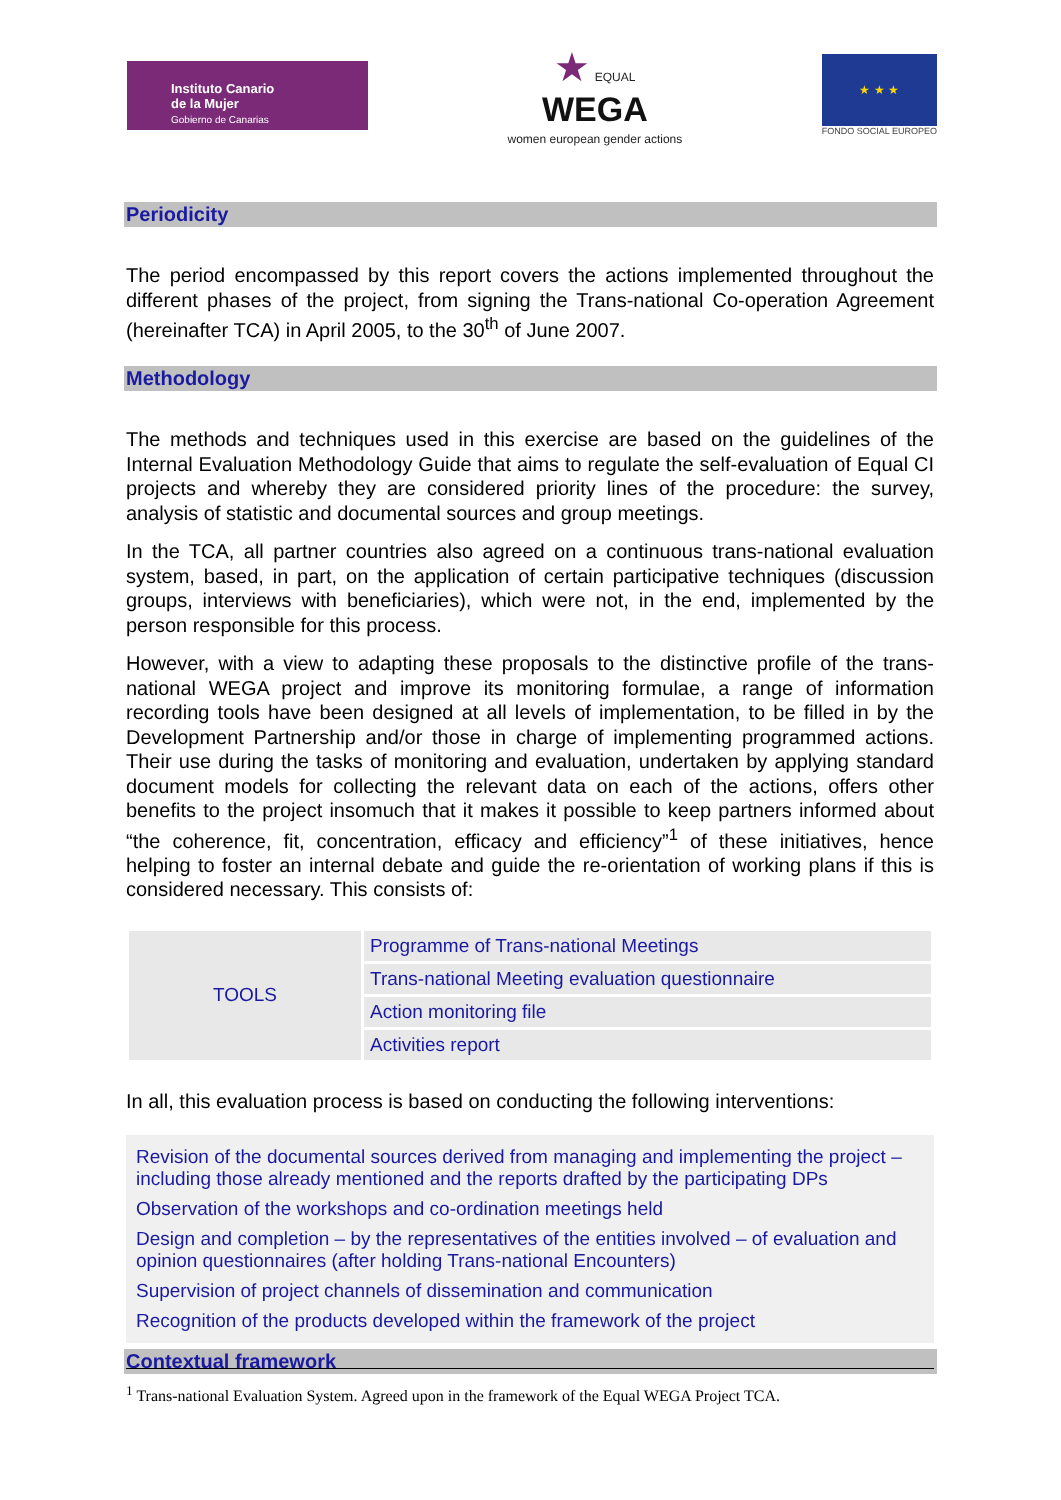Instituto Canario
de la Mujer
Gobierno de Canarias
★ EQUAL
WEGA
women european gender actions
★ ★ ★
FONDO SOCIAL EUROPEO
Periodicity
The period encompassed by this report covers the actions implemented throughout the different phases of the project, from signing the Trans-national Co-operation Agreement (hereinafter TCA) in April 2005, to the 30<sup>th</sup> of June 2007.
Methodology
The methods and techniques used in this exercise are based on the guidelines of the Internal Evaluation Methodology Guide that aims to regulate the self-evaluation of Equal CI projects and whereby they are considered priority lines of the procedure: the survey, analysis of statistic and documental sources and group meetings.
In the TCA, all partner countries also agreed on a continuous trans-national evaluation system, based, in part, on the application of certain participative techniques (discussion groups, interviews with beneficiaries), which were not, in the end, implemented by the person responsible for this process.
However, with a view to adapting these proposals to the distinctive profile of the trans-national WEGA project and improve its monitoring formulae, a range of information recording tools have been designed at all levels of implementation, to be filled in by the Development Partnership and/or those in charge of implementing programmed actions. Their use during the tasks of monitoring and evaluation, undertaken by applying standard document models for collecting the relevant data on each of the actions, offers other benefits to the project insomuch that it makes it possible to keep partners informed about “the coherence, fit, concentration, efficacy and efficiency”<sup>1</sup> of these initiatives, hence helping to foster an internal debate and guide the re-orientation of working plans if this is considered necessary. This consists of:
| TOOLS | Programme of Trans-national Meetings |
| | Trans-national Meeting evaluation questionnaire |
| | Action monitoring file |
| | Activities report |
In all, this evaluation process is based on conducting the following interventions:
Revision of the documental sources derived from managing and implementing the project – including those already mentioned and the reports drafted by the participating DPs
Observation of the workshops and co-ordination meetings held
Design and completion – by the representatives of the entities involved – of evaluation and opinion questionnaires (after holding Trans-national Encounters)
Supervision of project channels of dissemination and communication
Recognition of the products developed within the framework of the project
Contextual framework
<sup>1</sup> Trans-national Evaluation System. Agreed upon in the framework of the Equal WEGA Project TCA.